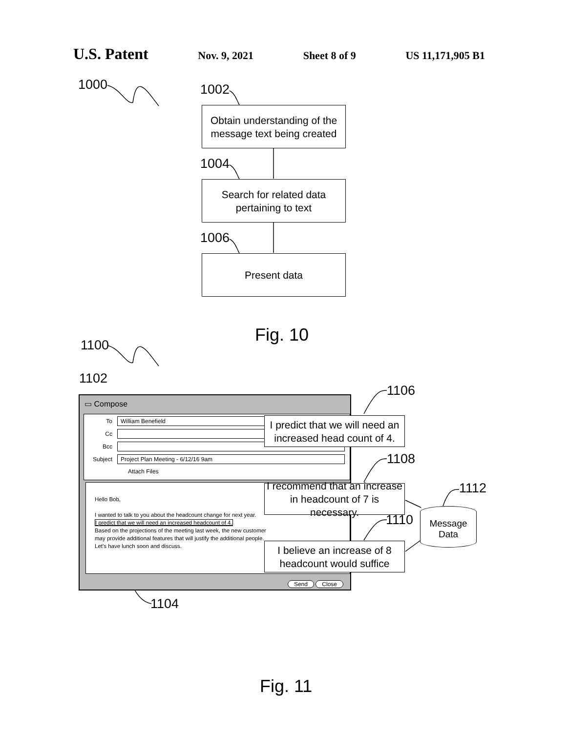U.S. Patent Nov. 9, 2021 Sheet 8 of 9 US 11,171,905 B1
1000 1002
Obtain understanding of the
message text being created
1004
Search for related data
pertaining to text
1006
Present data
Fig. 10
1100
1102
▭ Compose
To
William Benefield
Cc
Bcc
Subject
Project Plan Meeting - 6/12/16 9am
Attach Files
Hello Bob,
I wanted to talk to you about the headcount change for next year.
I predict that we will need an increased headcount of 4.
Based on the projections of the meeting last week, the new customer
may provide additional features that will justify the additional people.
Let's have lunch soon and discuss.
Send Close
1106
I predict that we will need an
increased head count of 4.
1108
I recommend that an increase
in headcount of 7 is necessary.
1110
I believe an increase of 8
headcount would suffice
1112
Message
Data
1104
Fig. 11